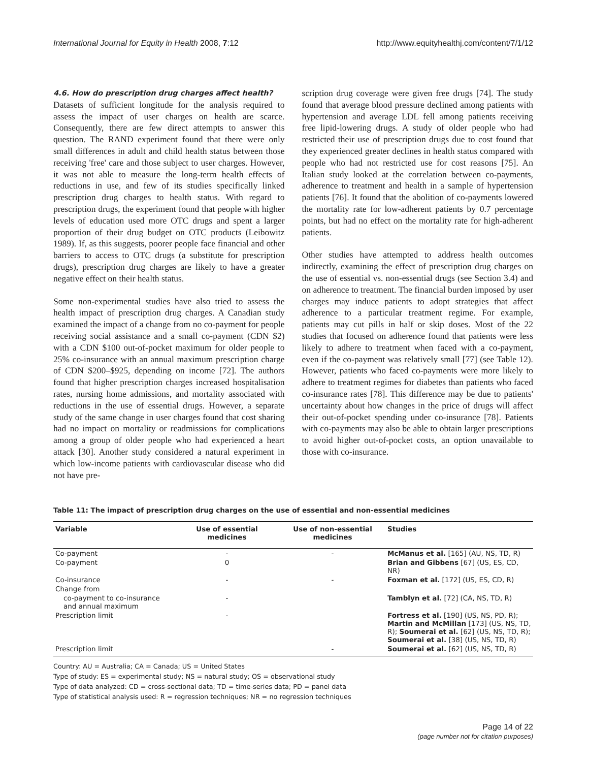International Journal for Equity in Health 2008, 7:12 http://www.equityhealthj.com/content/7/1/12
4.6. How do prescription drug charges affect health?
Datasets of sufficient longitude for the analysis required to assess the impact of user charges on health are scarce. Consequently, there are few direct attempts to answer this question. The RAND experiment found that there were only small differences in adult and child health status between those receiving 'free' care and those subject to user charges. However, it was not able to measure the long-term health effects of reductions in use, and few of its studies specifically linked prescription drug charges to health status. With regard to prescription drugs, the experiment found that people with higher levels of education used more OTC drugs and spent a larger proportion of their drug budget on OTC products (Leibowitz 1989). If, as this suggests, poorer people face financial and other barriers to access to OTC drugs (a substitute for prescription drugs), prescription drug charges are likely to have a greater negative effect on their health status.
Some non-experimental studies have also tried to assess the health impact of prescription drug charges. A Canadian study examined the impact of a change from no co-payment for people receiving social assistance and a small co-payment (CDN $2) with a CDN $100 out-of-pocket maximum for older people to 25% co-insurance with an annual maximum prescription charge of CDN $200–$925, depending on income [72]. The authors found that higher prescription charges increased hospitalisation rates, nursing home admissions, and mortality associated with reductions in the use of essential drugs. However, a separate study of the same change in user charges found that cost sharing had no impact on mortality or readmissions for complications among a group of older people who had experienced a heart attack [30]. Another study considered a natural experiment in which low-income patients with cardiovascular disease who did not have pre-
scription drug coverage were given free drugs [74]. The study found that average blood pressure declined among patients with hypertension and average LDL fell among patients receiving free lipid-lowering drugs. A study of older people who had restricted their use of prescription drugs due to cost found that they experienced greater declines in health status compared with people who had not restricted use for cost reasons [75]. An Italian study looked at the correlation between co-payments, adherence to treatment and health in a sample of hypertension patients [76]. It found that the abolition of co-payments lowered the mortality rate for low-adherent patients by 0.7 percentage points, but had no effect on the mortality rate for high-adherent patients.
Other studies have attempted to address health outcomes indirectly, examining the effect of prescription drug charges on the use of essential vs. non-essential drugs (see Section 3.4) and on adherence to treatment. The financial burden imposed by user charges may induce patients to adopt strategies that affect adherence to a particular treatment regime. For example, patients may cut pills in half or skip doses. Most of the 22 studies that focused on adherence found that patients were less likely to adhere to treatment when faced with a co-payment, even if the co-payment was relatively small [77] (see Table 12). However, patients who faced co-payments were more likely to adhere to treatment regimes for diabetes than patients who faced co-insurance rates [78]. This difference may be due to patients' uncertainty about how changes in the price of drugs will affect their out-of-pocket spending under co-insurance [78]. Patients with co-payments may also be able to obtain larger prescriptions to avoid higher out-of-pocket costs, an option unavailable to those with co-insurance.
Table 11: The impact of prescription drug charges on the use of essential and non-essential medicines
| Variable | Use of essential medicines | Use of non-essential medicines | Studies |
| --- | --- | --- | --- |
| Co-payment | - | - | McManus et al. [165] (AU, NS, TD, R) |
| Co-payment | 0 | | Brian and Gibbens [67] (US, ES, CD, NR) |
| Co-insurance | - | - | Foxman et al. [172] (US, ES, CD, R) |
| Change from | | | |
| co-payment to co-insurance and annual maximum | - | | Tamblyn et al. [72] (CA, NS, TD, R) |
| Prescription limit | - | | Fortress et al. [190] (US, NS, PD, R); Martin and McMillan [173] (US, NS, TD, R); Soumerai et al. [62] (US, NS, TD, R); Soumerai et al. [38] (US, NS, TD, R) |
| Prescription limit | | - | Soumerai et al. [62] (US, NS, TD, R) |
Country: AU = Australia; CA = Canada; US = United States
Type of study: ES = experimental study; NS = natural study; OS = observational study
Type of data analyzed: CD = cross-sectional data; TD = time-series data; PD = panel data
Type of statistical analysis used: R = regression techniques; NR = no regression techniques
Page 14 of 22
(page number not for citation purposes)